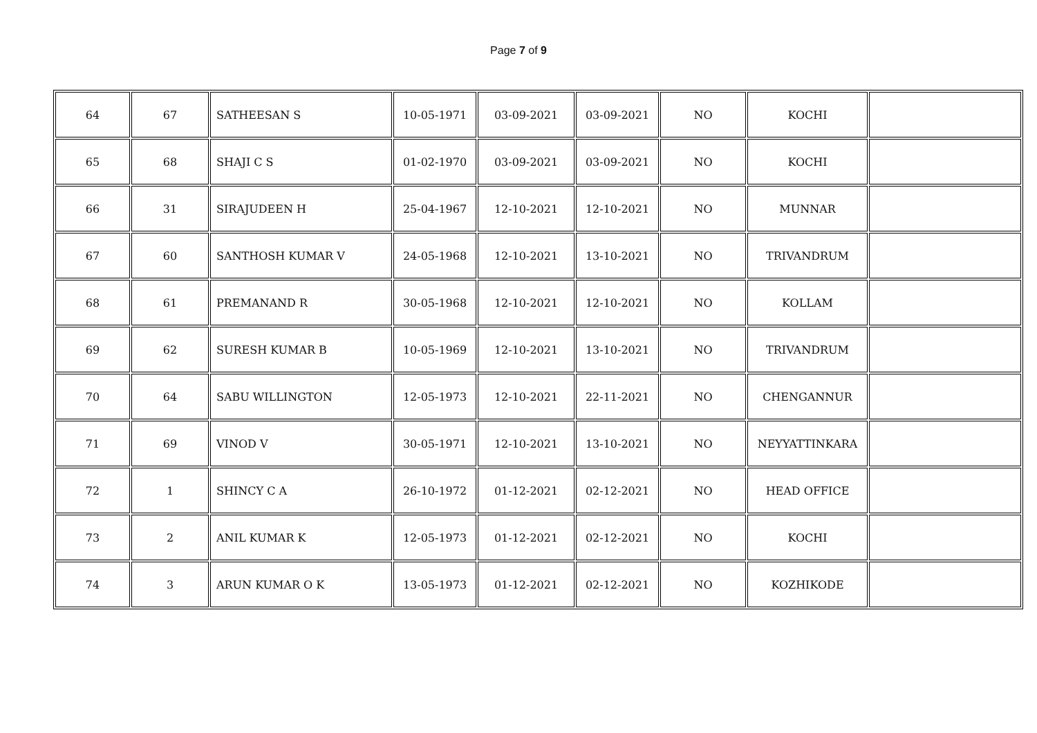Page 7 of 9
| 64 | 67 | SATHEESAN S | 10-05-1971 | 03-09-2021 | 03-09-2021 | NO | KOCHI | |
| 65 | 68 | SHAJI C S | 01-02-1970 | 03-09-2021 | 03-09-2021 | NO | KOCHI | |
| 66 | 31 | SIRAJUDEEN H | 25-04-1967 | 12-10-2021 | 12-10-2021 | NO | MUNNAR | |
| 67 | 60 | SANTHOSH KUMAR V | 24-05-1968 | 12-10-2021 | 13-10-2021 | NO | TRIVANDRUM | |
| 68 | 61 | PREMANAND R | 30-05-1968 | 12-10-2021 | 12-10-2021 | NO | KOLLAM | |
| 69 | 62 | SURESH KUMAR B | 10-05-1969 | 12-10-2021 | 13-10-2021 | NO | TRIVANDRUM | |
| 70 | 64 | SABU WILLINGTON | 12-05-1973 | 12-10-2021 | 22-11-2021 | NO | CHENGANNUR | |
| 71 | 69 | VINOD V | 30-05-1971 | 12-10-2021 | 13-10-2021 | NO | NEYYATTINKARA | |
| 72 | 1 | SHINCY C A | 26-10-1972 | 01-12-2021 | 02-12-2021 | NO | HEAD OFFICE | |
| 73 | 2 | ANIL KUMAR K | 12-05-1973 | 01-12-2021 | 02-12-2021 | NO | KOCHI | |
| 74 | 3 | ARUN KUMAR O K | 13-05-1973 | 01-12-2021 | 02-12-2021 | NO | KOZHIKODE | |